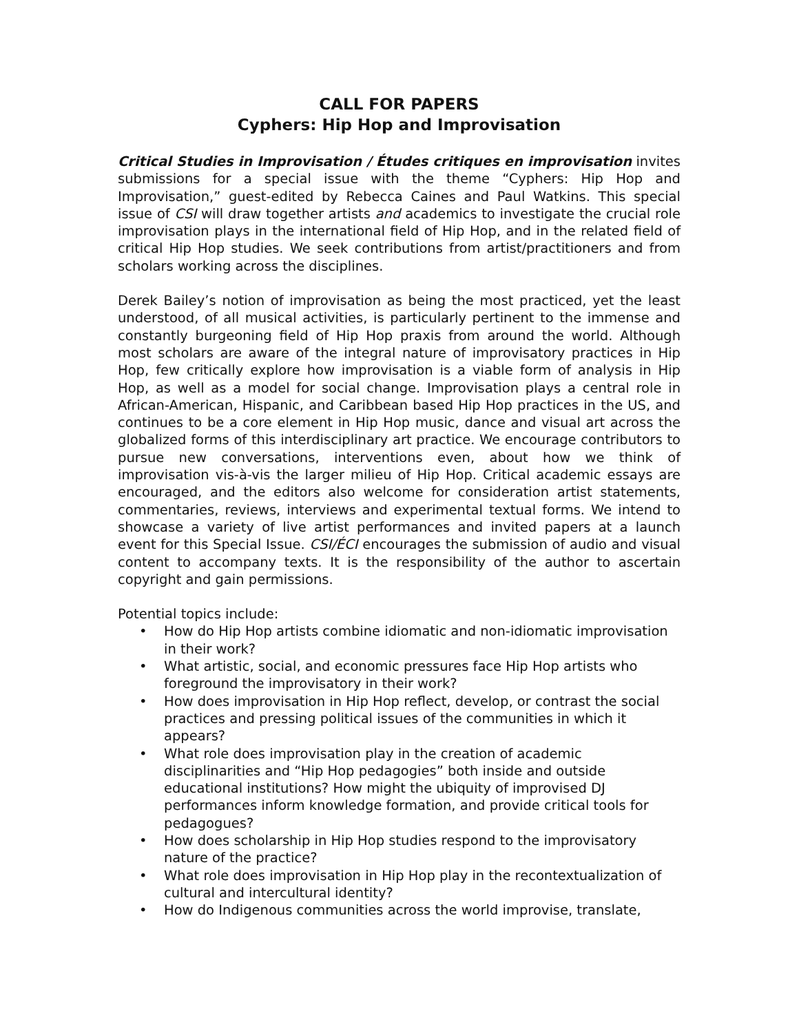CALL FOR PAPERS
Cyphers: Hip Hop and Improvisation
Critical Studies in Improvisation / Études critiques en improvisation invites submissions for a special issue with the theme “Cyphers: Hip Hop and Improvisation,” guest-edited by Rebecca Caines and Paul Watkins. This special issue of CSI will draw together artists and academics to investigate the crucial role improvisation plays in the international field of Hip Hop, and in the related field of critical Hip Hop studies. We seek contributions from artist/practitioners and from scholars working across the disciplines.
Derek Bailey’s notion of improvisation as being the most practiced, yet the least understood, of all musical activities, is particularly pertinent to the immense and constantly burgeoning field of Hip Hop praxis from around the world. Although most scholars are aware of the integral nature of improvisatory practices in Hip Hop, few critically explore how improvisation is a viable form of analysis in Hip Hop, as well as a model for social change. Improvisation plays a central role in African-American, Hispanic, and Caribbean based Hip Hop practices in the US, and continues to be a core element in Hip Hop music, dance and visual art across the globalized forms of this interdisciplinary art practice. We encourage contributors to pursue new conversations, interventions even, about how we think of improvisation vis-à-vis the larger milieu of Hip Hop. Critical academic essays are encouraged, and the editors also welcome for consideration artist statements, commentaries, reviews, interviews and experimental textual forms. We intend to showcase a variety of live artist performances and invited papers at a launch event for this Special Issue. CSI/ÉCI encourages the submission of audio and visual content to accompany texts. It is the responsibility of the author to ascertain copyright and gain permissions.
Potential topics include:
• How do Hip Hop artists combine idiomatic and non-idiomatic improvisation in their work?
• What artistic, social, and economic pressures face Hip Hop artists who foreground the improvisatory in their work?
• How does improvisation in Hip Hop reflect, develop, or contrast the social practices and pressing political issues of the communities in which it appears?
• What role does improvisation play in the creation of academic disciplinarities and “Hip Hop pedagogies” both inside and outside educational institutions? How might the ubiquity of improvised DJ performances inform knowledge formation, and provide critical tools for pedagogues?
• How does scholarship in Hip Hop studies respond to the improvisatory nature of the practice?
• What role does improvisation in Hip Hop play in the recontextualization of cultural and intercultural identity?
• How do Indigenous communities across the world improvise, translate,